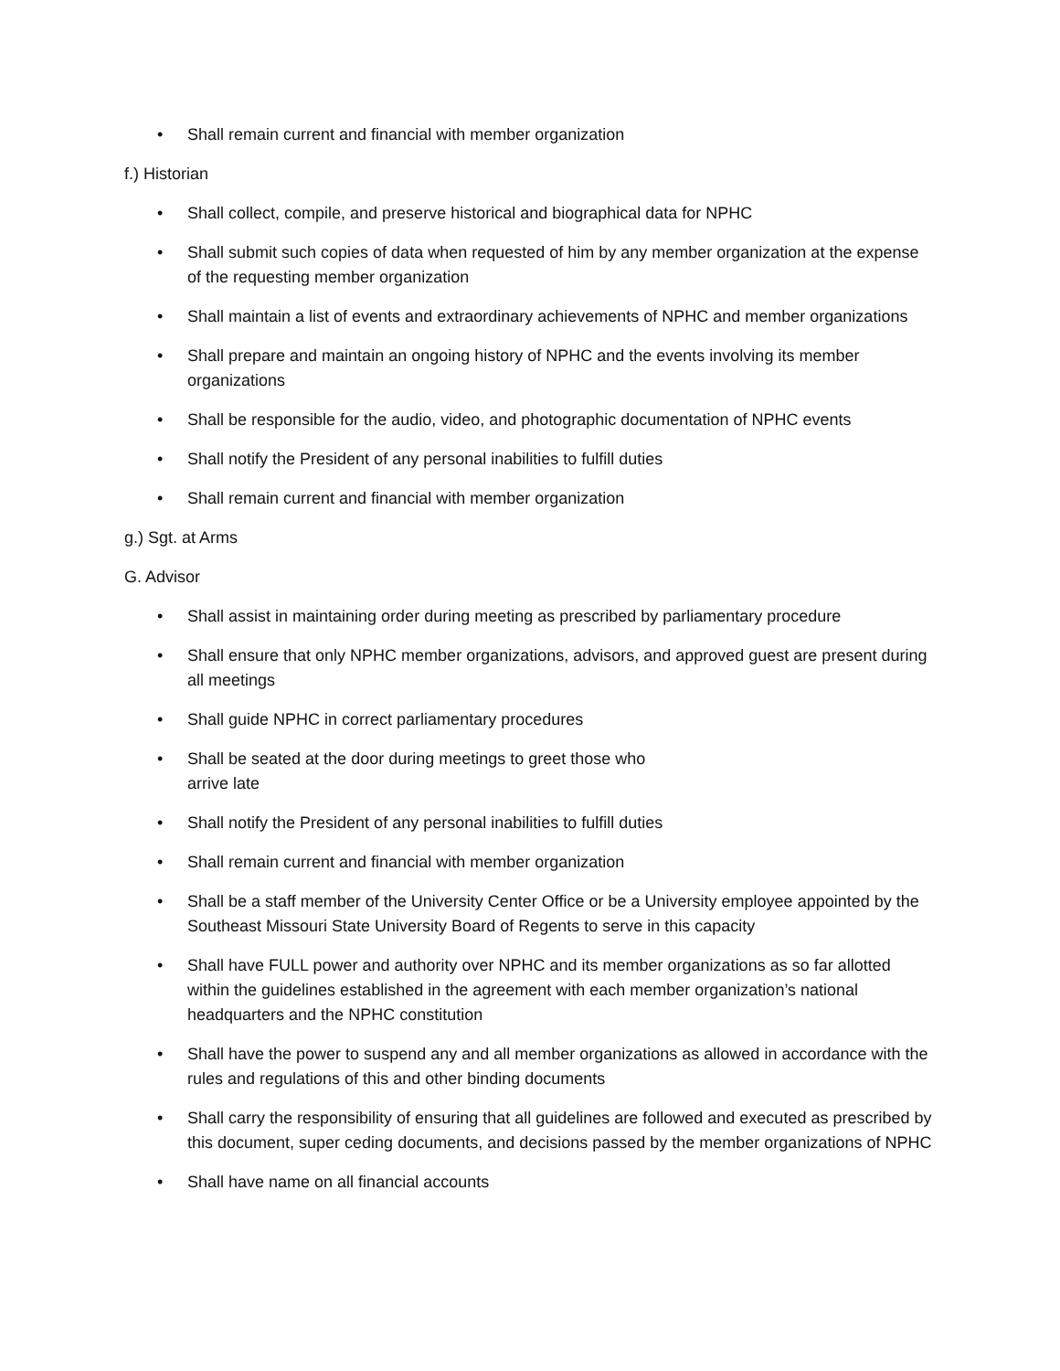• Shall remain current and financial with member organization
f.) Historian
• Shall collect, compile, and preserve historical and biographical data for NPHC
• Shall submit such copies of data when requested of him by any member organization at the expense of the requesting member organization
• Shall maintain a list of events and extraordinary achievements of NPHC and member organizations
• Shall prepare and maintain an ongoing history of NPHC and the events involving its member organizations
• Shall be responsible for the audio, video, and photographic documentation of NPHC events
• Shall notify the President of any personal inabilities to fulfill duties
• Shall remain current and financial with member organization
g.) Sgt. at Arms
G. Advisor
• Shall assist in maintaining order during meeting as prescribed by parliamentary procedure
• Shall ensure that only NPHC member organizations, advisors, and approved guest are present during all meetings
• Shall guide NPHC in correct parliamentary procedures
• Shall be seated at the door during meetings to greet those who
arrive late
• Shall notify the President of any personal inabilities to fulfill duties
• Shall remain current and financial with member organization
• Shall be a staff member of the University Center Office or be a University employee appointed by the Southeast Missouri State University Board of Regents to serve in this capacity
• Shall have FULL power and authority over NPHC and its member organizations as so far allotted within the guidelines established in the agreement with each member organization’s national headquarters and the NPHC constitution
• Shall have the power to suspend any and all member organizations as allowed in accordance with the rules and regulations of this and other binding documents
• Shall carry the responsibility of ensuring that all guidelines are followed and executed as prescribed by this document, super ceding documents, and decisions passed by the member organizations of NPHC
• Shall have name on all financial accounts